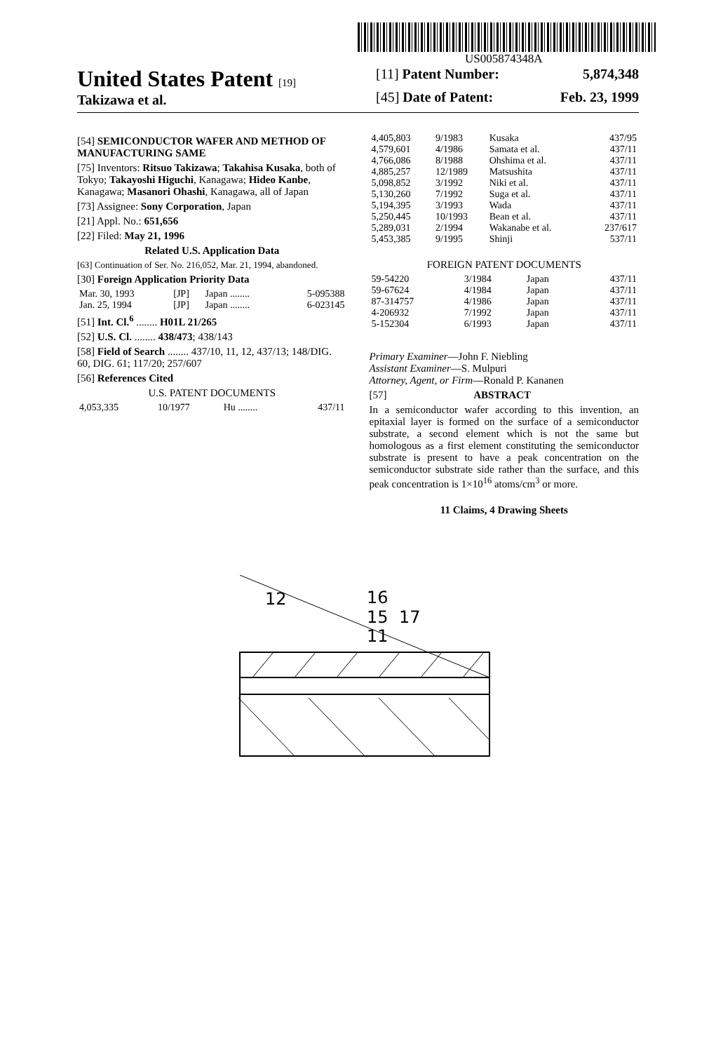US005874348A
United States Patent [19]
Takizawa et al.
[11] Patent Number: 5,874,348
[45] Date of Patent: Feb. 23, 1999
[54] SEMICONDUCTOR WAFER AND METHOD OF MANUFACTURING SAME
[75] Inventors: Ritsuo Takizawa; Takahisa Kusaka, both of Tokyo; Takayoshi Higuchi, Kanagawa; Hideo Kanbe, Kanagawa; Masanori Ohashi, Kanagawa, all of Japan
[73] Assignee: Sony Corporation, Japan
[21] Appl. No.: 651,656
[22] Filed: May 21, 1996
Related U.S. Application Data
[63] Continuation of Ser. No. 216,052, Mar. 21, 1994, abandoned.
[30] Foreign Application Priority Data
| Mar. 30, 1993 | [JP] | Japan ........ | 5-095388 |
| Jan. 25, 1994 | [JP] | Japan ........ | 6-023145 |
[51] Int. Cl.<sup>6</sup> ........ H01L 21/265
[52] U.S. Cl. ........ 438/473; 438/143
[58] Field of Search ........ 437/10, 11, 12, 437/13; 148/DIG. 60, DIG. 61; 117/20; 257/607
[56] References Cited
U.S. PATENT DOCUMENTS
| 4,053,335 | 10/1977 | Hu ........ | 437/11 |
| 4,405,803 | 9/1983 | Kusaka | 437/95 |
| 4,579,601 | 4/1986 | Samata et al. | 437/11 |
| 4,766,086 | 8/1988 | Ohshima et al. | 437/11 |
| 4,885,257 | 12/1989 | Matsushita | 437/11 |
| 5,098,852 | 3/1992 | Niki et al. | 437/11 |
| 5,130,260 | 7/1992 | Suga et al. | 437/11 |
| 5,194,395 | 3/1993 | Wada | 437/11 |
| 5,250,445 | 10/1993 | Bean et al. | 437/11 |
| 5,289,031 | 2/1994 | Wakanabe et al. | 237/617 |
| 5,453,385 | 9/1995 | Shinji | 537/11 |
FOREIGN PATENT DOCUMENTS
| 59-54220 | 3/1984 | Japan | 437/11 |
| 59-67624 | 4/1984 | Japan | 437/11 |
| 87-314757 | 4/1986 | Japan | 437/11 |
| 4-206932 | 7/1992 | Japan | 437/11 |
| 5-152304 | 6/1993 | Japan | 437/11 |
Primary Examiner—John F. Niebling
Assistant Examiner—S. Mulpuri
Attorney, Agent, or Firm—Ronald P. Kananen
[57] ABSTRACT
In a semiconductor wafer according to this invention, an epitaxial layer is formed on the surface of a semiconductor substrate, a second element which is not the same but homologous as a first element constituting the semiconductor substrate is present to have a peak concentration on the semiconductor substrate side rather than the surface, and this peak concentration is 1×10<sup>16</sup> atoms/cm<sup>3</sup> or more.
11 Claims, 4 Drawing Sheets
12
16
15
17
11